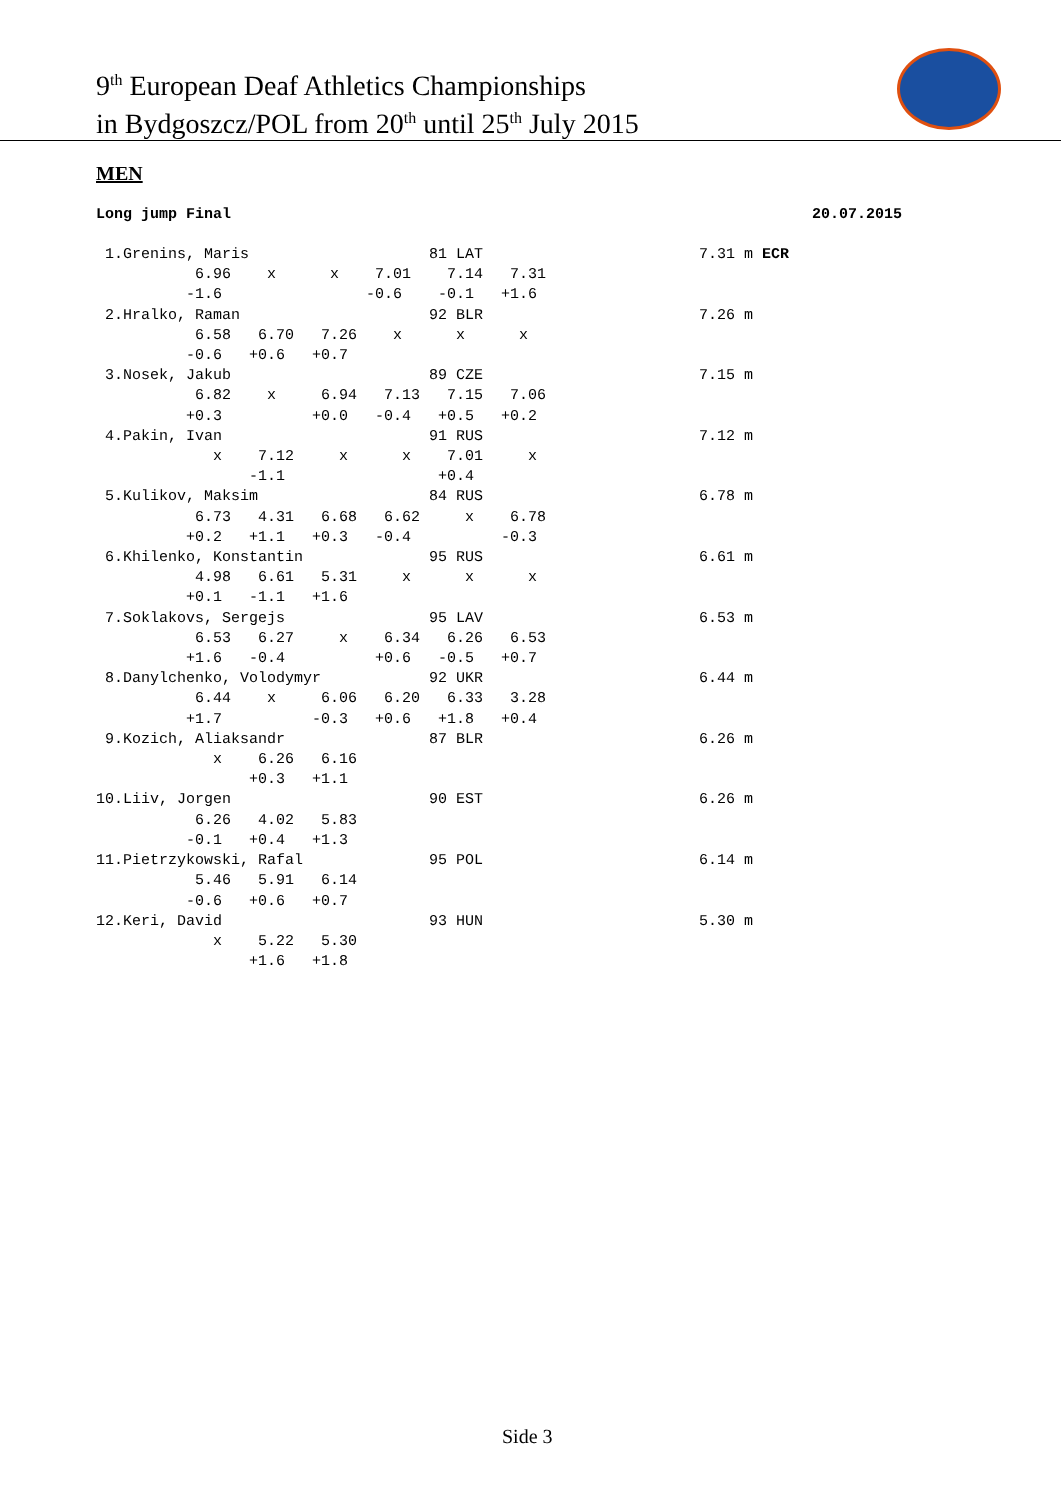9<sup>th</sup> European Deaf Athletics Championships
in Bydgoszcz/POL from 20<sup>th</sup> until 25<sup>th</sup> July 2015
MEN
Long jump Final 20.07.2015
 1.Grenins, Maris                    81 LAT                        7.31 m ECR
           6.96    x      x    7.01    7.14   7.31
          -1.6                -0.6    -0.1   +1.6
 2.Hralko, Raman                     92 BLR                        7.26 m
           6.58   6.70   7.26    x      x      x
          -0.6   +0.6   +0.7
 3.Nosek, Jakub                      89 CZE                        7.15 m
           6.82    x     6.94   7.13   7.15   7.06
          +0.3          +0.0   -0.4   +0.5   +0.2
 4.Pakin, Ivan                       91 RUS                        7.12 m
             x    7.12     x      x    7.01     x
                 -1.1                 +0.4
 5.Kulikov, Maksim                   84 RUS                        6.78 m
           6.73   4.31   6.68   6.62     x    6.78
          +0.2   +1.1   +0.3   -0.4          -0.3
 6.Khilenko, Konstantin              95 RUS                        6.61 m
           4.98   6.61   5.31     x      x      x
          +0.1   -1.1   +1.6
 7.Soklakovs, Sergejs                95 LAV                        6.53 m
           6.53   6.27     x    6.34   6.26   6.53
          +1.6   -0.4          +0.6   -0.5   +0.7
 8.Danylchenko, Volodymyr            92 UKR                        6.44 m
           6.44    x     6.06   6.20   6.33   3.28
          +1.7          -0.3   +0.6   +1.8   +0.4
 9.Kozich, Aliaksandr                87 BLR                        6.26 m
             x    6.26   6.16
                 +0.3   +1.1
10.Liiv, Jorgen                      90 EST                        6.26 m
           6.26   4.02   5.83
          -0.1   +0.4   +1.3
11.Pietrzykowski, Rafal              95 POL                        6.14 m
           5.46   5.91   6.14
          -0.6   +0.6   +0.7
12.Keri, David                       93 HUN                        5.30 m
             x    5.22   5.30
                 +1.6   +1.8
Side 3